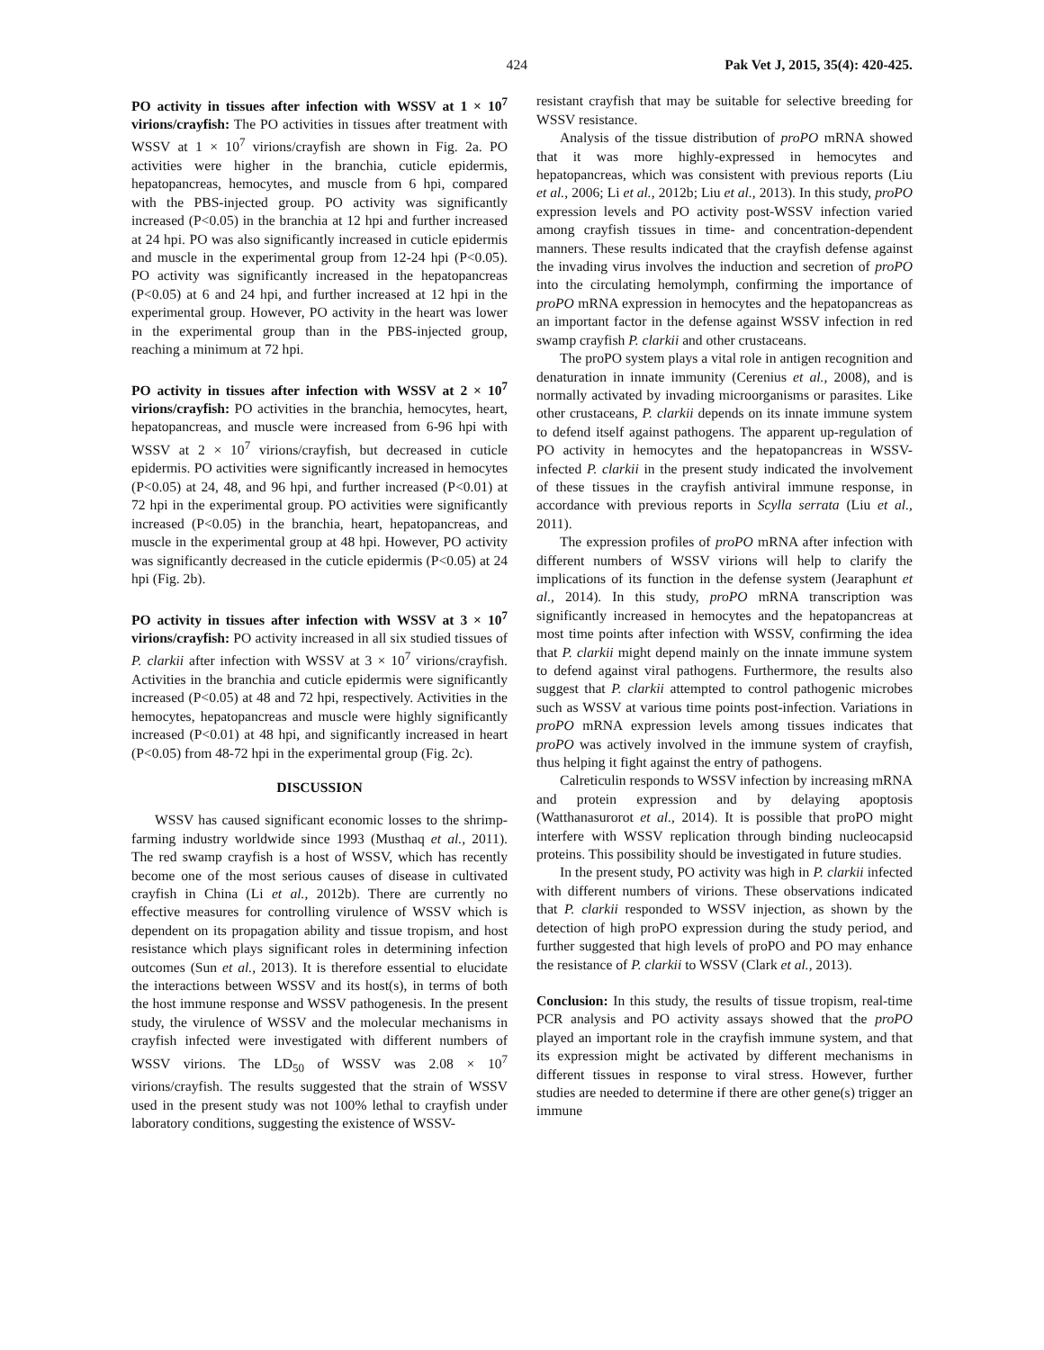424 Pak Vet J, 2015, 35(4): 420-425.
PO activity in tissues after infection with WSSV at 1 × 10<sup>7</sup> virions/crayfish: The PO activities in tissues after treatment with WSSV at 1 × 10<sup>7</sup> virions/crayfish are shown in Fig. 2a. PO activities were higher in the branchia, cuticle epidermis, hepatopancreas, hemocytes, and muscle from 6 hpi, compared with the PBS-injected group. PO activity was significantly increased (P<0.05) in the branchia at 12 hpi and further increased at 24 hpi. PO was also significantly increased in cuticle epidermis and muscle in the experimental group from 12-24 hpi (P<0.05). PO activity was significantly increased in the hepatopancreas (P<0.05) at 6 and 24 hpi, and further increased at 12 hpi in the experimental group. However, PO activity in the heart was lower in the experimental group than in the PBS-injected group, reaching a minimum at 72 hpi.
PO activity in tissues after infection with WSSV at 2 × 10<sup>7</sup> virions/crayfish: PO activities in the branchia, hemocytes, heart, hepatopancreas, and muscle were increased from 6-96 hpi with WSSV at 2 × 10<sup>7</sup> virions/crayfish, but decreased in cuticle epidermis. PO activities were significantly increased in hemocytes (P<0.05) at 24, 48, and 96 hpi, and further increased (P<0.01) at 72 hpi in the experimental group. PO activities were significantly increased (P<0.05) in the branchia, heart, hepatopancreas, and muscle in the experimental group at 48 hpi. However, PO activity was significantly decreased in the cuticle epidermis (P<0.05) at 24 hpi (Fig. 2b).
PO activity in tissues after infection with WSSV at 3 × 10<sup>7</sup> virions/crayfish: PO activity increased in all six studied tissues of P. clarkii after infection with WSSV at 3 × 10<sup>7</sup> virions/crayfish. Activities in the branchia and cuticle epidermis were significantly increased (P<0.05) at 48 and 72 hpi, respectively. Activities in the hemocytes, hepatopancreas and muscle were highly significantly increased (P<0.01) at 48 hpi, and significantly increased in heart (P<0.05) from 48-72 hpi in the experimental group (Fig. 2c).
DISCUSSION
WSSV has caused significant economic losses to the shrimp-farming industry worldwide since 1993 (Musthaq et al., 2011). The red swamp crayfish is a host of WSSV, which has recently become one of the most serious causes of disease in cultivated crayfish in China (Li et al., 2012b). There are currently no effective measures for controlling virulence of WSSV which is dependent on its propagation ability and tissue tropism, and host resistance which plays significant roles in determining infection outcomes (Sun et al., 2013). It is therefore essential to elucidate the interactions between WSSV and its host(s), in terms of both the host immune response and WSSV pathogenesis. In the present study, the virulence of WSSV and the molecular mechanisms in crayfish infected were investigated with different numbers of WSSV virions. The LD<sub>50</sub> of WSSV was 2.08 × 10<sup>7</sup> virions/crayfish. The results suggested that the strain of WSSV used in the present study was not 100% lethal to crayfish under laboratory conditions, suggesting the existence of WSSV-
resistant crayfish that may be suitable for selective breeding for WSSV resistance.
Analysis of the tissue distribution of proPO mRNA showed that it was more highly-expressed in hemocytes and hepatopancreas, which was consistent with previous reports (Liu et al., 2006; Li et al., 2012b; Liu et al., 2013). In this study, proPO expression levels and PO activity post-WSSV infection varied among crayfish tissues in time- and concentration-dependent manners. These results indicated that the crayfish defense against the invading virus involves the induction and secretion of proPO into the circulating hemolymph, confirming the importance of proPO mRNA expression in hemocytes and the hepatopancreas as an important factor in the defense against WSSV infection in red swamp crayfish P. clarkii and other crustaceans.
The proPO system plays a vital role in antigen recognition and denaturation in innate immunity (Cerenius et al., 2008), and is normally activated by invading microorganisms or parasites. Like other crustaceans, P. clarkii depends on its innate immune system to defend itself against pathogens. The apparent up-regulation of PO activity in hemocytes and the hepatopancreas in WSSV-infected P. clarkii in the present study indicated the involvement of these tissues in the crayfish antiviral immune response, in accordance with previous reports in Scylla serrata (Liu et al., 2011).
The expression profiles of proPO mRNA after infection with different numbers of WSSV virions will help to clarify the implications of its function in the defense system (Jearaphunt et al., 2014). In this study, proPO mRNA transcription was significantly increased in hemocytes and the hepatopancreas at most time points after infection with WSSV, confirming the idea that P. clarkii might depend mainly on the innate immune system to defend against viral pathogens. Furthermore, the results also suggest that P. clarkii attempted to control pathogenic microbes such as WSSV at various time points post-infection. Variations in proPO mRNA expression levels among tissues indicates that proPO was actively involved in the immune system of crayfish, thus helping it fight against the entry of pathogens.
Calreticulin responds to WSSV infection by increasing mRNA and protein expression and by delaying apoptosis (Watthanasurorot et al., 2014). It is possible that proPO might interfere with WSSV replication through binding nucleocapsid proteins. This possibility should be investigated in future studies.
In the present study, PO activity was high in P. clarkii infected with different numbers of virions. These observations indicated that P. clarkii responded to WSSV injection, as shown by the detection of high proPO expression during the study period, and further suggested that high levels of proPO and PO may enhance the resistance of P. clarkii to WSSV (Clark et al., 2013).
Conclusion: In this study, the results of tissue tropism, real-time PCR analysis and PO activity assays showed that the proPO played an important role in the crayfish immune system, and that its expression might be activated by different mechanisms in different tissues in response to viral stress. However, further studies are needed to determine if there are other gene(s) trigger an immune